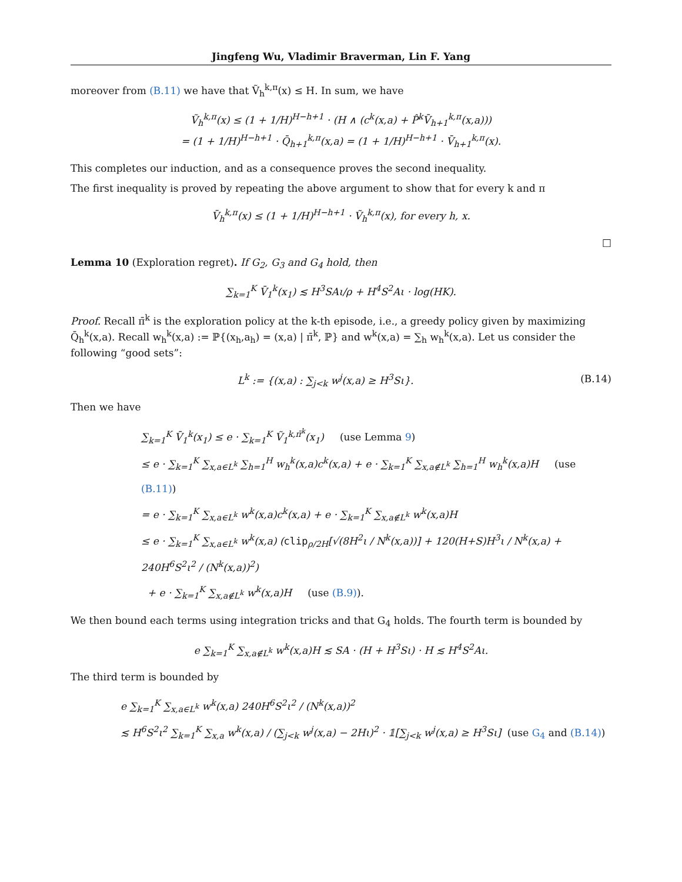Jingfeng Wu, Vladimir Braverman, Lin F. Yang
moreover from (B.11) we have that Ṽ<sub>h</sub><sup>k,π</sup>(x) ≤ H. In sum, we have
Ṽ<sub>h</sub><sup>k,π</sup>(x) ≤ (1 + 1/H)<sup>H−h+1</sup> · (H ∧ (c<sup>k</sup>(x,a) + P̂<sup>k</sup>V̄<sub>h+1</sub><sup>k,π</sup>(x,a)))
= (1 + 1/H)<sup>H−h+1</sup> · Q̄<sub>h+1</sub><sup>k,π</sup>(x,a) = (1 + 1/H)<sup>H−h+1</sup> · V̄<sub>h+1</sub><sup>k,π</sup>(x).
This completes our induction, and as a consequence proves the second inequality.
The first inequality is proved by repeating the above argument to show that for every k and π
V̄<sub>h</sub><sup>k,π</sup>(x) ≤ (1 + 1/H)<sup>H−h+1</sup> · Ṽ<sub>h</sub><sup>k,π</sup>(x), for every h, x.
□
Lemma 10 (Exploration regret). If G<sub>2</sub>, G<sub>3</sub> and G<sub>4</sub> hold, then
∑<sub>k=1</sub><sup>K</sup> V̄<sub>1</sub><sup>k</sup>(x<sub>1</sub>) ≲ H<sup>3</sup>SAι/ρ + H<sup>4</sup>S<sup>2</sup>Aι · log(HK).
Proof. Recall π̄<sup>k</sup> is the exploration policy at the k-th episode, i.e., a greedy policy given by maximizing Q̄<sub>h</sub><sup>k</sup>(x,a). Recall w<sub>h</sub><sup>k</sup>(x,a) := ℙ{(x<sub>h</sub>,a<sub>h</sub>) = (x,a) | π̄<sup>k</sup>, ℙ} and w<sup>k</sup>(x,a) = ∑<sub>h</sub> w<sub>h</sub><sup>k</sup>(x,a). Let us consider the following “good sets”:
(B.14) L<sup>k</sup> := {(x,a) : ∑<sub>j<k</sub> w<sup>j</sup>(x,a) ≥ H<sup>3</sup>Sι}.
Then we have
∑<sub>k=1</sub><sup>K</sup> V̄<sub>1</sub><sup>k</sup>(x<sub>1</sub>) ≤ e · ∑<sub>k=1</sub><sup>K</sup> Ṽ<sub>1</sub><sup>k,π̄<sup>k</sup></sup>(x<sub>1</sub>) (use Lemma 9)
≤ e · ∑<sub>k=1</sub><sup>K</sup> ∑<sub>x,a∈L<sup>k</sup></sub> ∑<sub>h=1</sub><sup>H</sup> w<sub>h</sub><sup>k</sup>(x,a)c<sup>k</sup>(x,a) + e · ∑<sub>k=1</sub><sup>K</sup> ∑<sub>x,a∉L<sup>k</sup></sub> ∑<sub>h=1</sub><sup>H</sup> w<sub>h</sub><sup>k</sup>(x,a)H (use (B.11))
= e · ∑<sub>k=1</sub><sup>K</sup> ∑<sub>x,a∈L<sup>k</sup></sub> w<sup>k</sup>(x,a)c<sup>k</sup>(x,a) + e · ∑<sub>k=1</sub><sup>K</sup> ∑<sub>x,a∉L<sup>k</sup></sub> w<sup>k</sup>(x,a)H
≤ e · ∑<sub>k=1</sub><sup>K</sup> ∑<sub>x,a∈L<sup>k</sup></sub> w<sup>k</sup>(x,a) (clip<sub>ρ/2H</sub>[√(8H<sup>2</sup>ι / N<sup>k</sup>(x,a))] + 120(H+S)H<sup>3</sup>ι / N<sup>k</sup>(x,a) + 240H<sup>6</sup>S<sup>2</sup>ι<sup>2</sup> / (N<sup>k</sup>(x,a))<sup>2</sup>)
+ e · ∑<sub>k=1</sub><sup>K</sup> ∑<sub>x,a∉L<sup>k</sup></sub> w<sup>k</sup>(x,a)H (use (B.9)).
We then bound each terms using integration tricks and that G<sub>4</sub> holds. The fourth term is bounded by
e ∑<sub>k=1</sub><sup>K</sup> ∑<sub>x,a∉L<sup>k</sup></sub> w<sup>k</sup>(x,a)H ≲ SA · (H + H<sup>3</sup>Sι) · H ≲ H<sup>4</sup>S<sup>2</sup>Aι.
The third term is bounded by
e ∑<sub>k=1</sub><sup>K</sup> ∑<sub>x,a∈L<sup>k</sup></sub> w<sup>k</sup>(x,a) 240H<sup>6</sup>S<sup>2</sup>ι<sup>2</sup> / (N<sup>k</sup>(x,a))<sup>2</sup>
≲ H<sup>6</sup>S<sup>2</sup>ι<sup>2</sup> ∑<sub>k=1</sub><sup>K</sup> ∑<sub>x,a</sub> w<sup>k</sup>(x,a) / (∑<sub>j<k</sub> w<sup>j</sup>(x,a) − 2Hι)<sup>2</sup> · 𝟙[∑<sub>j<k</sub> w<sup>j</sup>(x,a) ≥ H<sup>3</sup>Sι] (use G<sub>4</sub> and (B.14))